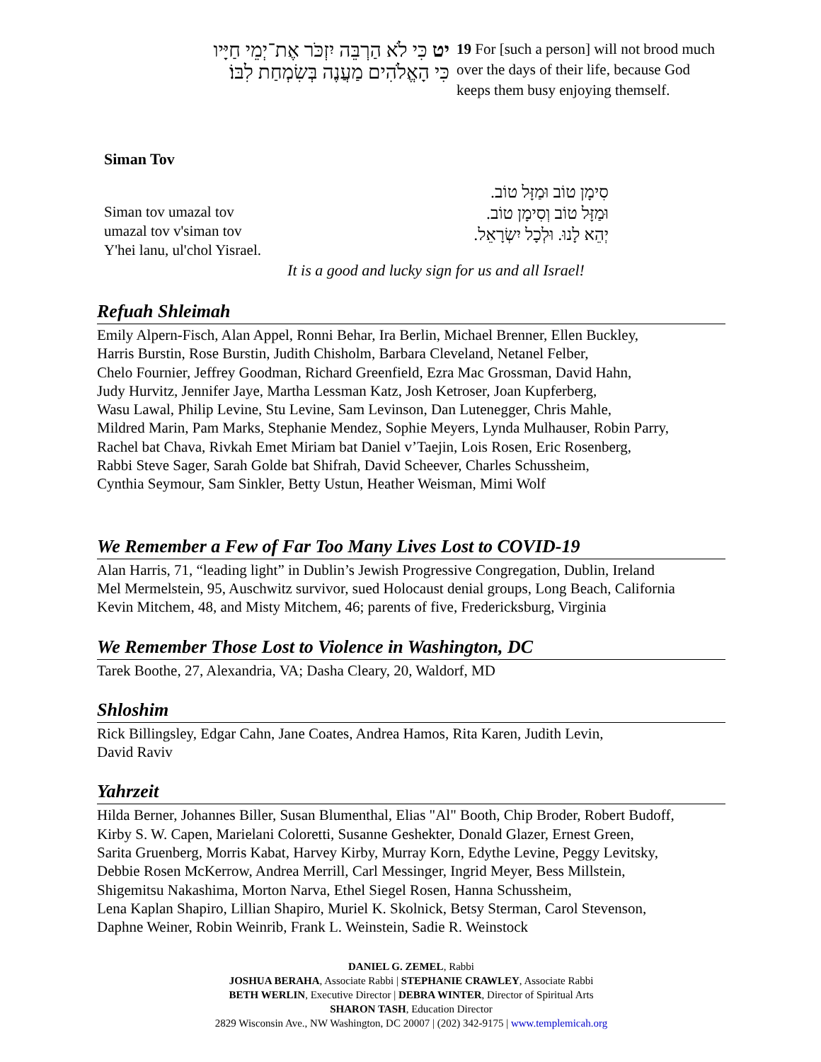יט כִּי לֹא הַרְבֵּה יִזְכֹּר אֶת־יְמֵי חַיָּיו
כִּי הָאֱלֹהִים מַעֲנֶה בְּשִׂמְחַת לִבּוֹ׃
19 For [such a person] will not brood much over the days of their life, because God keeps them busy enjoying themself.
Siman Tov
Siman tov umazal tov
umazal tov v'siman tov
Y'hei lanu, ul'chol Yisrael.
סִימָן טוֹב וּמַזָּל טוֹב.
וּמַזָּל טוֹב וְסִימָן טוֹב.
יְהֵא לָנוּ. וּלְכָל יִשְׂרָאֵל.
It is a good and lucky sign for us and all Israel!
Refuah Shleimah
Emily Alpern-Fisch, Alan Appel, Ronni Behar, Ira Berlin, Michael Brenner, Ellen Buckley,
Harris Burstin, Rose Burstin, Judith Chisholm, Barbara Cleveland, Netanel Felber,
Chelo Fournier, Jeffrey Goodman, Richard Greenfield, Ezra Mac Grossman, David Hahn,
Judy Hurvitz, Jennifer Jaye, Martha Lessman Katz, Josh Ketroser, Joan Kupferberg,
Wasu Lawal, Philip Levine, Stu Levine, Sam Levinson, Dan Lutenegger, Chris Mahle,
Mildred Marin, Pam Marks, Stephanie Mendez, Sophie Meyers, Lynda Mulhauser, Robin Parry,
Rachel bat Chava, Rivkah Emet Miriam bat Daniel v’Taejin, Lois Rosen, Eric Rosenberg,
Rabbi Steve Sager, Sarah Golde bat Shifrah, David Scheever, Charles Schussheim,
Cynthia Seymour, Sam Sinkler, Betty Ustun, Heather Weisman, Mimi Wolf
We Remember a Few of Far Too Many Lives Lost to COVID-19
Alan Harris, 71, “leading light” in Dublin’s Jewish Progressive Congregation, Dublin, Ireland
Mel Mermelstein, 95, Auschwitz survivor, sued Holocaust denial groups, Long Beach, California
Kevin Mitchem, 48, and Misty Mitchem, 46; parents of five, Fredericksburg, Virginia
We Remember Those Lost to Violence in Washington, DC
Tarek Boothe, 27, Alexandria, VA; Dasha Cleary, 20, Waldorf, MD
Shloshim
Rick Billingsley, Edgar Cahn, Jane Coates, Andrea Hamos, Rita Karen, Judith Levin,
David Raviv
Yahrzeit
Hilda Berner, Johannes Biller, Susan Blumenthal, Elias "Al" Booth, Chip Broder, Robert Budoff,
Kirby S. W. Capen, Marielani Coloretti, Susanne Geshekter, Donald Glazer, Ernest Green,
Sarita Gruenberg, Morris Kabat, Harvey Kirby, Murray Korn, Edythe Levine, Peggy Levitsky,
Debbie Rosen McKerrow, Andrea Merrill, Carl Messinger, Ingrid Meyer, Bess Millstein,
Shigemitsu Nakashima, Morton Narva, Ethel Siegel Rosen, Hanna Schussheim,
Lena Kaplan Shapiro, Lillian Shapiro, Muriel K. Skolnick, Betsy Sterman, Carol Stevenson,
Daphne Weiner, Robin Weinrib, Frank L. Weinstein, Sadie R. Weinstock
DANIEL G. ZEMEL, Rabbi
JOSHUA BERAHA, Associate Rabbi | STEPHANIE CRAWLEY, Associate Rabbi
BETH WERLIN, Executive Director | DEBRA WINTER, Director of Spiritual Arts
SHARON TASH, Education Director
2829 Wisconsin Ave., NW Washington, DC 20007 | (202) 342-9175 | www.templemicah.org